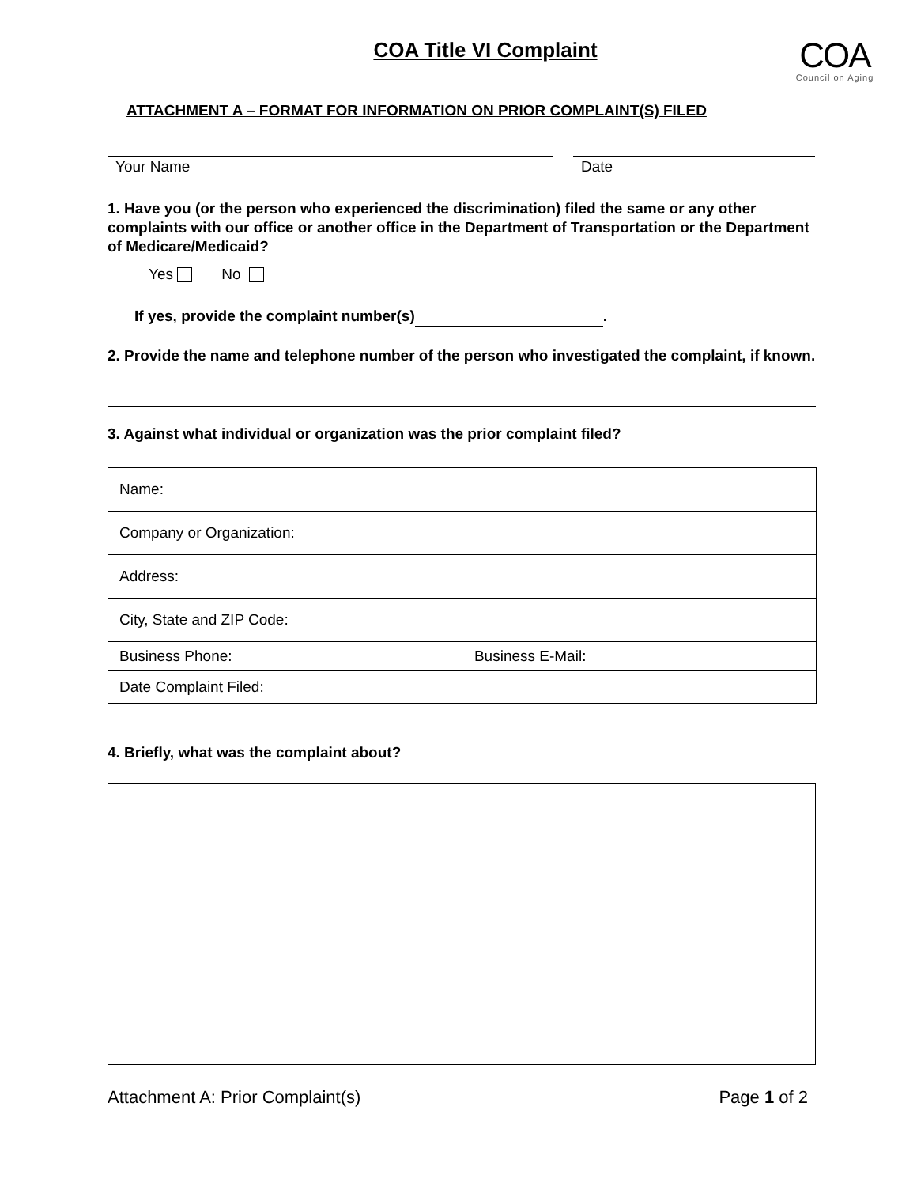COA Title VI Complaint
COA
Council on Aging
ATTACHMENT A – FORMAT FOR INFORMATION ON PRIOR COMPLAINT(S) FILED
Your Name Date
1. Have you (or the person who experienced the discrimination) filed the same or any other complaints with our office or another office in the Department of Transportation or the Department of Medicare/Medicaid?
Yes No
If yes, provide the complaint number(s) .
2. Provide the name and telephone number of the person who investigated the complaint, if known.
3. Against what individual or organization was the prior complaint filed?
| Name: | |
| Company or Organization: | |
| Address: | |
| City, State and ZIP Code: | |
| Business Phone: | Business E-Mail: |
| Date Complaint Filed: | |
4. Briefly, what was the complaint about?
Attachment A: Prior Complaint(s) Page 1 of 2